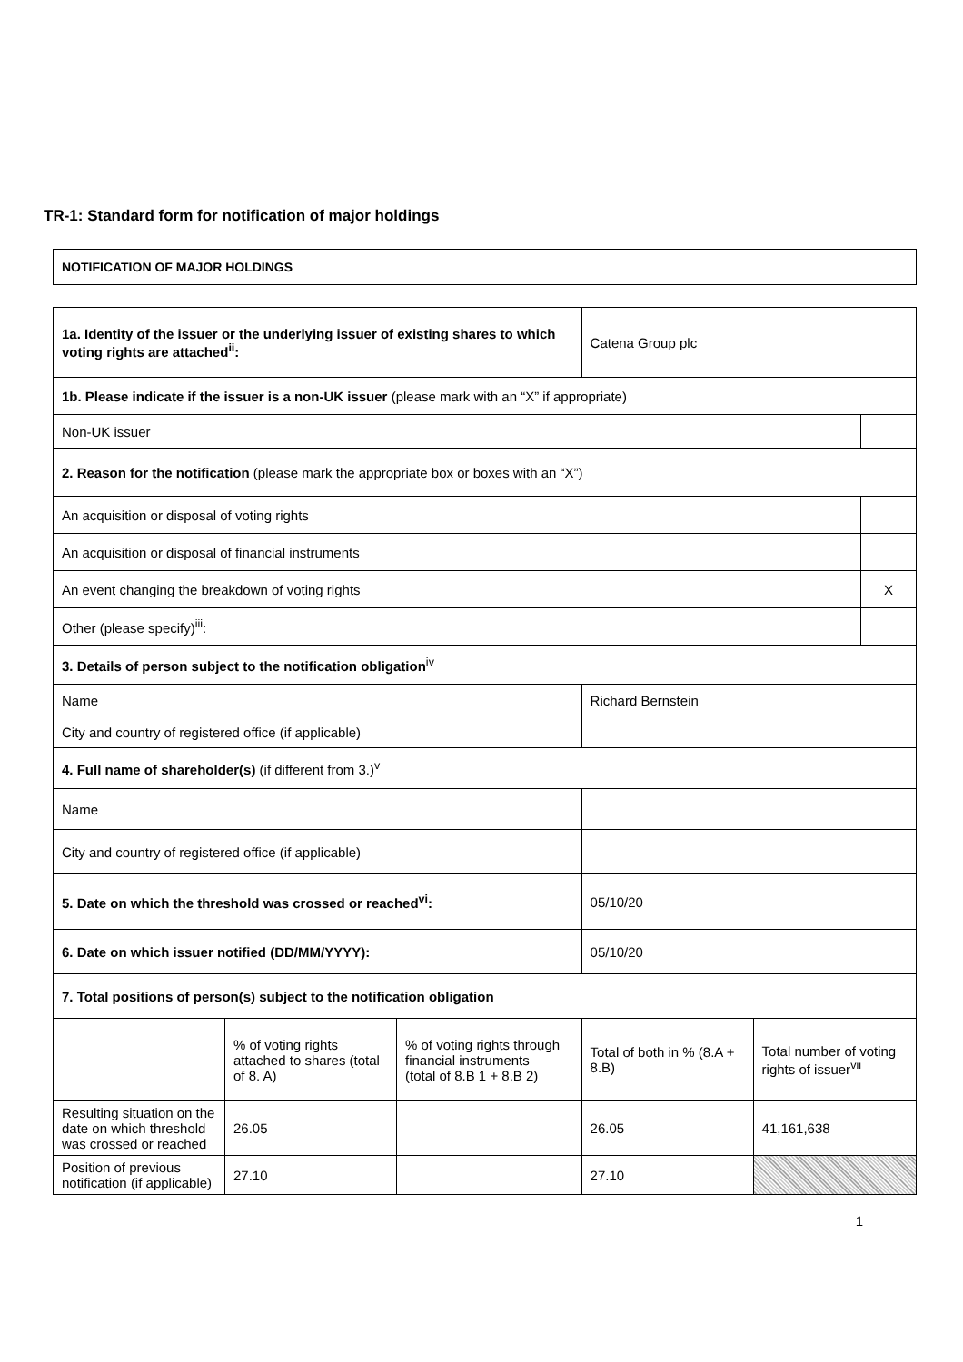TR-1: Standard form for notification of major holdings
| NOTIFICATION OF MAJOR HOLDINGS |
| 1a. Identity of the issuer or the underlying issuer of existing shares to which voting rights are attached<sup>ii</sup>: | | | Catena Group plc | | |
| 1b. Please indicate if the issuer is a non-UK issuer (please mark with an “X” if appropriate) | | | | | |
| Non-UK issuer | | | | | |
| 2. Reason for the notification (please mark the appropriate box or boxes with an “X”) | | | | | |
| An acquisition or disposal of voting rights | | | | | |
| An acquisition or disposal of financial instruments | | | | | |
| An event changing the breakdown of voting rights | | | | | X |
| Other (please specify)<sup>iii</sup>: | | | | | |
| 3. Details of person subject to the notification obligation<sup>iv</sup> | | | | | |
| Name | | | Richard Bernstein | | |
| City and country of registered office (if applicable) | | | | | |
| 4. Full name of shareholder(s) (if different from 3.)<sup>v</sup> | | | | | |
| Name | | | | | |
| City and country of registered office (if applicable) | | | | | |
| 5. Date on which the threshold was crossed or reached<sup>vi</sup>: | | | 05/10/20 | | |
| 6. Date on which issuer notified (DD/MM/YYYY): | | | 05/10/20 | | |
| 7. Total positions of person(s) subject to the notification obligation | | | | | |
| | % of voting rights attached to shares (total of 8. A) | % of voting rights through financial instruments (total of 8.B 1 + 8.B 2) | Total of both in % (8.A + 8.B) | Total number of voting rights of issuer<sup>vii</sup> | |
| Resulting situation on the date on which threshold was crossed or reached | 26.05 | | 26.05 | 41,161,638 | |
| Position of previous notification (if applicable) | 27.10 | | 27.10 | | |
1